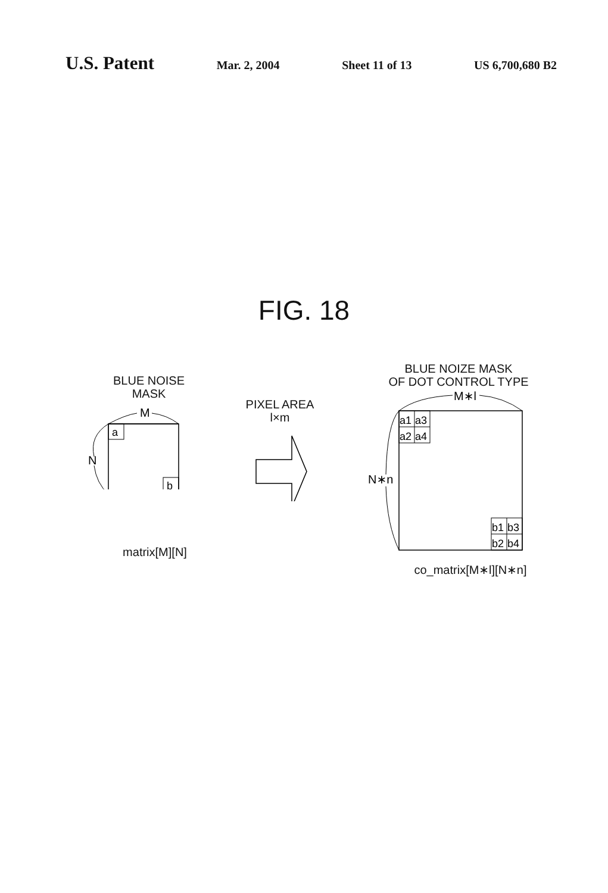U.S. Patent Mar. 2, 2004 Sheet 11 of 13 US 6,700,680 B2
FIG. 18
BLUE NOISE
MASK
M
a
b
N
matrix[M][N]
PIXEL AREA
l×m
BLUE NOIZE MASK
OF DOT CONTROL TYPE
M∗l
N∗n
a1
a3
a2
a4
b1
b3
b2
b4
co_matrix[M∗l][N∗n]